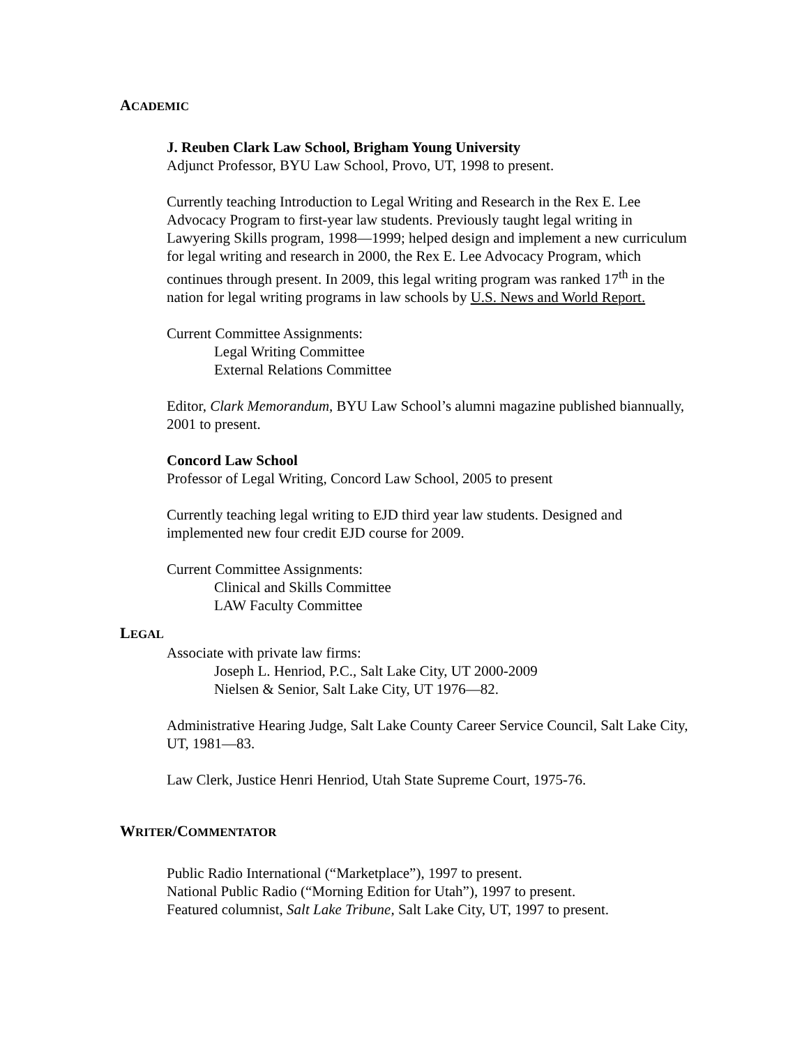ACADEMIC
J. Reuben Clark Law School, Brigham Young University
Adjunct Professor, BYU Law School, Provo, UT, 1998 to present.
Currently teaching Introduction to Legal Writing and Research in the Rex E. Lee Advocacy Program to first-year law students. Previously taught legal writing in Lawyering Skills program, 1998—1999; helped design and implement a new curriculum for legal writing and research in 2000, the Rex E. Lee Advocacy Program, which continues through present. In 2009, this legal writing program was ranked 17<sup>th</sup> in the nation for legal writing programs in law schools by U.S. News and World Report.
Current Committee Assignments:
Legal Writing Committee
External Relations Committee
Editor, Clark Memorandum, BYU Law School’s alumni magazine published biannually, 2001 to present.
Concord Law School
Professor of Legal Writing, Concord Law School, 2005 to present
Currently teaching legal writing to EJD third year law students. Designed and implemented new four credit EJD course for 2009.
Current Committee Assignments:
Clinical and Skills Committee
LAW Faculty Committee
LEGAL
Associate with private law firms:
Joseph L. Henriod, P.C., Salt Lake City, UT 2000-2009
Nielsen & Senior, Salt Lake City, UT 1976—82.
Administrative Hearing Judge, Salt Lake County Career Service Council, Salt Lake City, UT, 1981—83.
Law Clerk, Justice Henri Henriod, Utah State Supreme Court, 1975-76.
WRITER/COMMENTATOR
Public Radio International (“Marketplace”), 1997 to present.
National Public Radio (“Morning Edition for Utah”), 1997 to present.
Featured columnist, Salt Lake Tribune, Salt Lake City, UT, 1997 to present.